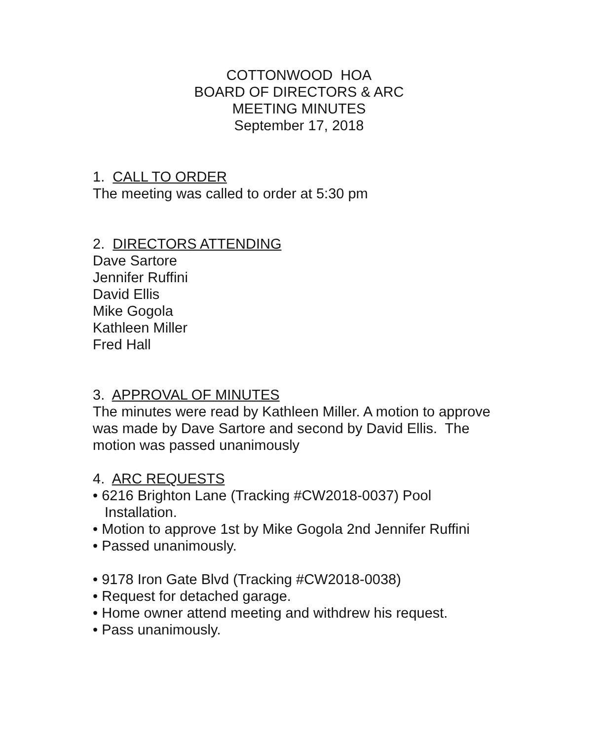COTTONWOOD HOA
BOARD OF DIRECTORS & ARC
MEETING MINUTES
September 17, 2018
1. CALL TO ORDER
The meeting was called to order at 5:30 pm
2. DIRECTORS ATTENDING
Dave Sartore
Jennifer Ruffini
David Ellis
Mike Gogola
Kathleen Miller
Fred Hall
3. APPROVAL OF MINUTES
The minutes were read by Kathleen Miller. A motion to approve was made by Dave Sartore and second by David Ellis. The motion was passed unanimously
4. ARC REQUESTS
• 6216 Brighton Lane (Tracking #CW2018-0037) Pool Installation.
• Motion to approve 1st by Mike Gogola 2nd Jennifer Ruffini
• Passed unanimously.
• 9178 Iron Gate Blvd (Tracking #CW2018-0038)
• Request for detached garage.
• Home owner attend meeting and withdrew his request.
• Pass unanimously.